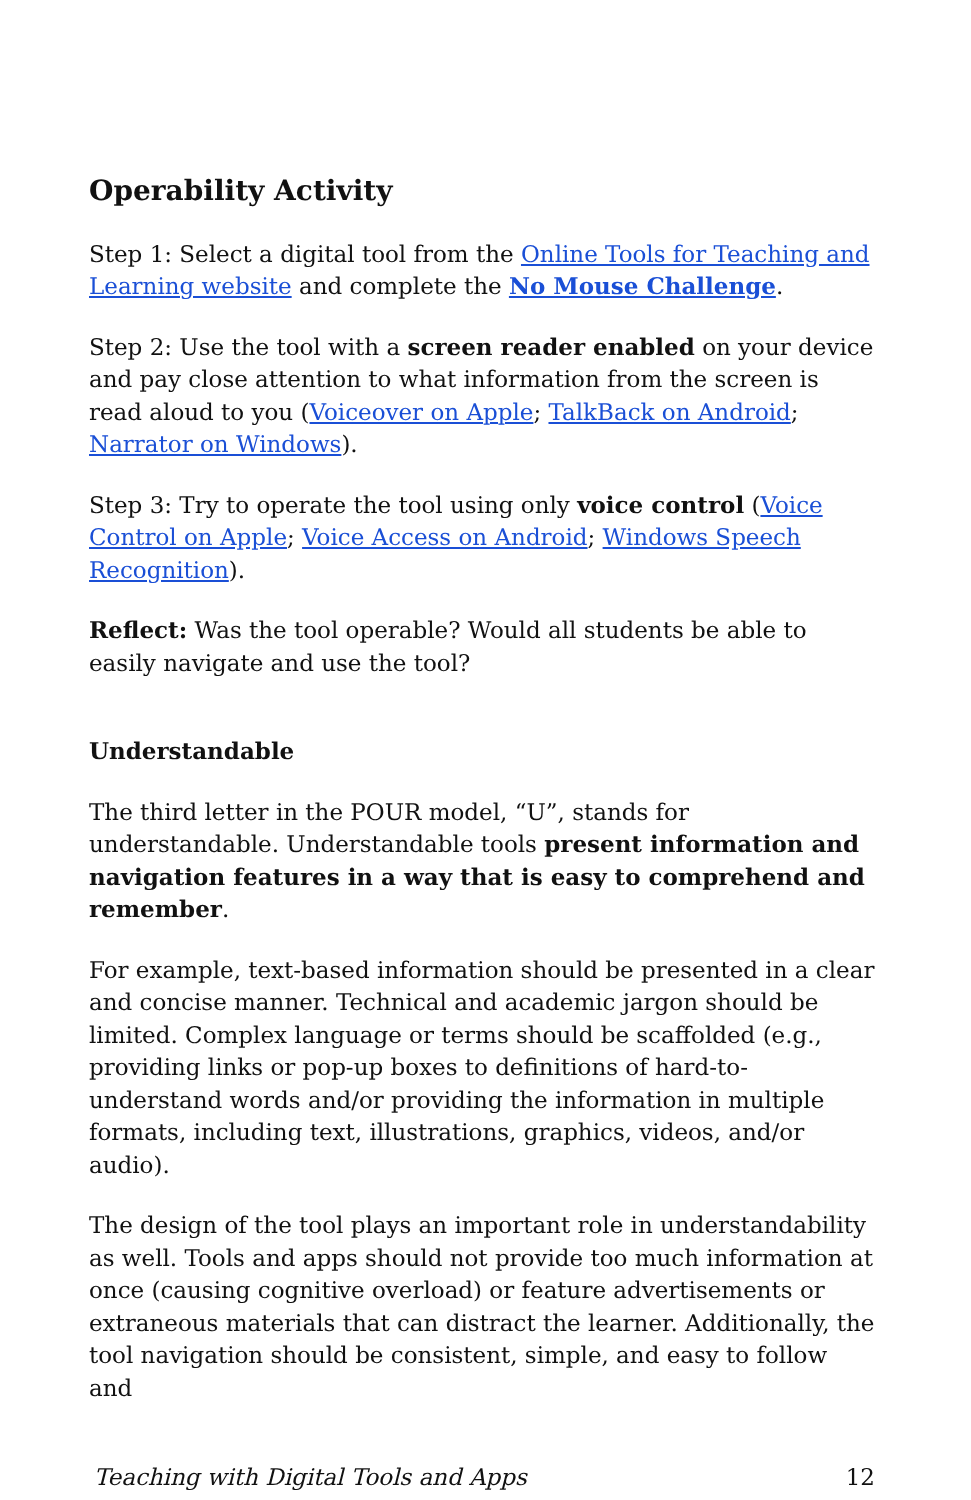Operability Activity
Step 1: Select a digital tool from the Online Tools for Teaching and Learning website and complete the No Mouse Challenge.
Step 2: Use the tool with a screen reader enabled on your device and pay close attention to what information from the screen is read aloud to you (Voiceover on Apple; TalkBack on Android; Narrator on Windows).
Step 3: Try to operate the tool using only voice control (Voice Control on Apple; Voice Access on Android; Windows Speech Recognition).
Reflect: Was the tool operable? Would all students be able to easily navigate and use the tool?
Understandable
The third letter in the POUR model, “U”, stands for understandable. Understandable tools present information and navigation features in a way that is easy to comprehend and remember.
For example, text-based information should be presented in a clear and concise manner. Technical and academic jargon should be limited. Complex language or terms should be scaffolded (e.g., providing links or pop-up boxes to definitions of hard-to-understand words and/or providing the information in multiple formats, including text, illustrations, graphics, videos, and/or audio).
The design of the tool plays an important role in understandability as well. Tools and apps should not provide too much information at once (causing cognitive overload) or feature advertisements or extraneous materials that can distract the learner. Additionally, the tool navigation should be consistent, simple, and easy to follow and
Teaching with Digital Tools and Apps 12